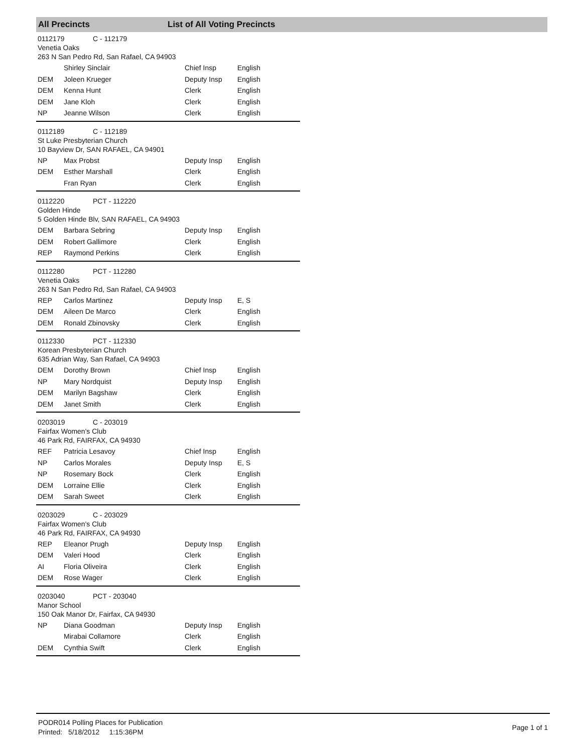All Precincts List of All Voting Precincts
0112179 C - 112179
Venetia Oaks
263 N San Pedro Rd, San Rafael, CA 94903
| | Shirley Sinclair | Chief Insp | English |
| DEM | Joleen Krueger | Deputy Insp | English |
| DEM | Kenna Hunt | Clerk | English |
| DEM | Jane Kloh | Clerk | English |
| NP | Jeanne Wilson | Clerk | English |
0112189 C - 112189
St Luke Presbyterian Church
10 Bayview Dr, SAN RAFAEL, CA 94901
| NP | Max Probst | Deputy Insp | English |
| DEM | Esther Marshall | Clerk | English |
| | Fran Ryan | Clerk | English |
0112220 PCT - 112220
Golden Hinde
5 Golden Hinde Blv, SAN RAFAEL, CA 94903
| DEM | Barbara Sebring | Deputy Insp | English |
| DEM | Robert Gallimore | Clerk | English |
| REP | Raymond Perkins | Clerk | English |
0112280 PCT - 112280
Venetia Oaks
263 N San Pedro Rd, San Rafael, CA 94903
| REP | Carlos Martinez | Deputy Insp | E, S |
| DEM | Aileen De Marco | Clerk | English |
| DEM | Ronald Zbinovsky | Clerk | English |
0112330 PCT - 112330
Korean Presbyterian Church
635 Adrian Way, San Rafael, CA 94903
| DEM | Dorothy Brown | Chief Insp | English |
| NP | Mary Nordquist | Deputy Insp | English |
| DEM | Marilyn Bagshaw | Clerk | English |
| DEM | Janet Smith | Clerk | English |
0203019 C - 203019
Fairfax Women's Club
46 Park Rd, FAIRFAX, CA 94930
| REF | Patricia Lesavoy | Chief Insp | English |
| NP | Carlos Morales | Deputy Insp | E, S |
| NP | Rosemary Bock | Clerk | English |
| DEM | Lorraine Ellie | Clerk | English |
| DEM | Sarah Sweet | Clerk | English |
0203029 C - 203029
Fairfax Women's Club
46 Park Rd, FAIRFAX, CA 94930
| REP | Eleanor Prugh | Deputy Insp | English |
| DEM | Valeri Hood | Clerk | English |
| AI | Floria Oliveira | Clerk | English |
| DEM | Rose Wager | Clerk | English |
0203040 PCT - 203040
Manor School
150 Oak Manor Dr, Fairfax, CA 94930
| NP | Diana Goodman | Deputy Insp | English |
| | Mirabai Collamore | Clerk | English |
| DEM | Cynthia Swift | Clerk | English |
PODR014 Polling Places for Publication
Printed: 5/18/2012 1:15:36PM
Page 1 of 1